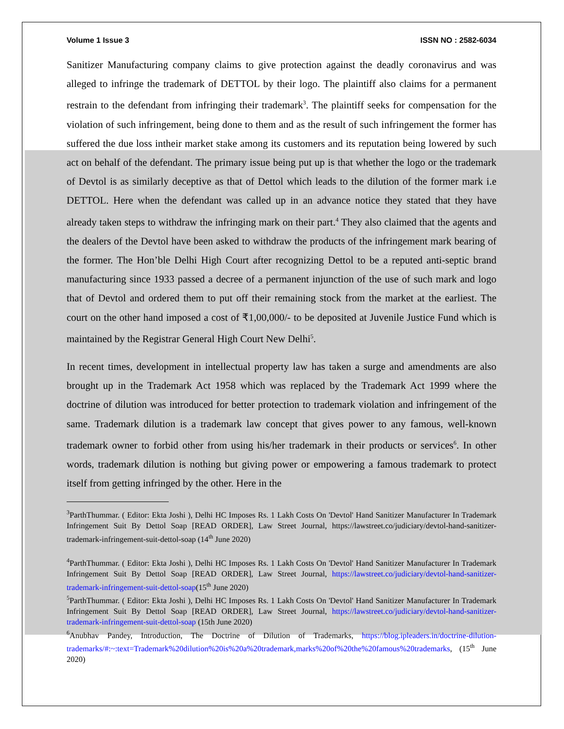Volume 1 Issue 3 ISSN NO : 2582-6034
Sanitizer Manufacturing company claims to give protection against the deadly coronavirus and was alleged to infringe the trademark of DETTOL by their logo. The plaintiff also claims for a permanent restrain to the defendant from infringing their trademark<sup>3</sup>. The plaintiff seeks for compensation for the violation of such infringement, being done to them and as the result of such infringement the former has suffered the due loss intheir market stake among its customers and its reputation being lowered by such act on behalf of the defendant. The primary issue being put up is that whether the logo or the trademark of Devtol is as similarly deceptive as that of Dettol which leads to the dilution of the former mark i.e DETTOL. Here when the defendant was called up in an advance notice they stated that they have already taken steps to withdraw the infringing mark on their part.<sup>4</sup> They also claimed that the agents and the dealers of the Devtol have been asked to withdraw the products of the infringement mark bearing of the former. The Hon’ble Delhi High Court after recognizing Dettol to be a reputed anti-septic brand manufacturing since 1933 passed a decree of a permanent injunction of the use of such mark and logo that of Devtol and ordered them to put off their remaining stock from the market at the earliest. The court on the other hand imposed a cost of ₹1,00,000/- to be deposited at Juvenile Justice Fund which is maintained by the Registrar General High Court New Delhi<sup>5</sup>.
In recent times, development in intellectual property law has taken a surge and amendments are also brought up in the Trademark Act 1958 which was replaced by the Trademark Act 1999 where the doctrine of dilution was introduced for better protection to trademark violation and infringement of the same. Trademark dilution is a trademark law concept that gives power to any famous, well-known trademark owner to forbid other from using his/her trademark in their products or services<sup>6</sup>. In other words, trademark dilution is nothing but giving power or empowering a famous trademark to protect itself from getting infringed by the other. Here in the
<sup>3</sup> ParthThummar. ( Editor: Ekta Joshi ), Delhi HC Imposes Rs. 1 Lakh Costs On 'Devtol' Hand Sanitizer Manufacturer In Trademark Infringement Suit By Dettol Soap [READ ORDER], Law Street Journal, https://lawstreet.co/judiciary/devtol-hand-sanitizer-trademark-infringement-suit-dettol-soap (14<sup>th</sup> June 2020)
<sup>4</sup> ParthThummar. ( Editor: Ekta Joshi ), Delhi HC Imposes Rs. 1 Lakh Costs On 'Devtol' Hand Sanitizer Manufacturer In Trademark Infringement Suit By Dettol Soap [READ ORDER], Law Street Journal, https://lawstreet.co/judiciary/devtol-hand-sanitizer-trademark-infringement-suit-dettol-soap(15<sup>th</sup> June 2020)
<sup>5</sup> ParthThummar. ( Editor: Ekta Joshi ), Delhi HC Imposes Rs. 1 Lakh Costs On 'Devtol' Hand Sanitizer Manufacturer In Trademark Infringement Suit By Dettol Soap [READ ORDER], Law Street Journal, https://lawstreet.co/judiciary/devtol-hand-sanitizer-trademark-infringement-suit-dettol-soap (15th June 2020)
<sup>6</sup> Anubhav Pandey, Introduction, The Doctrine of Dilution of Trademarks, https://blog.ipleaders.in/doctrine-dilution-trademarks/#:~:text=Trademark%20dilution%20is%20a%20trademark,marks%20of%20the%20famous%20trademarks, (15<sup>th</sup> June 2020)